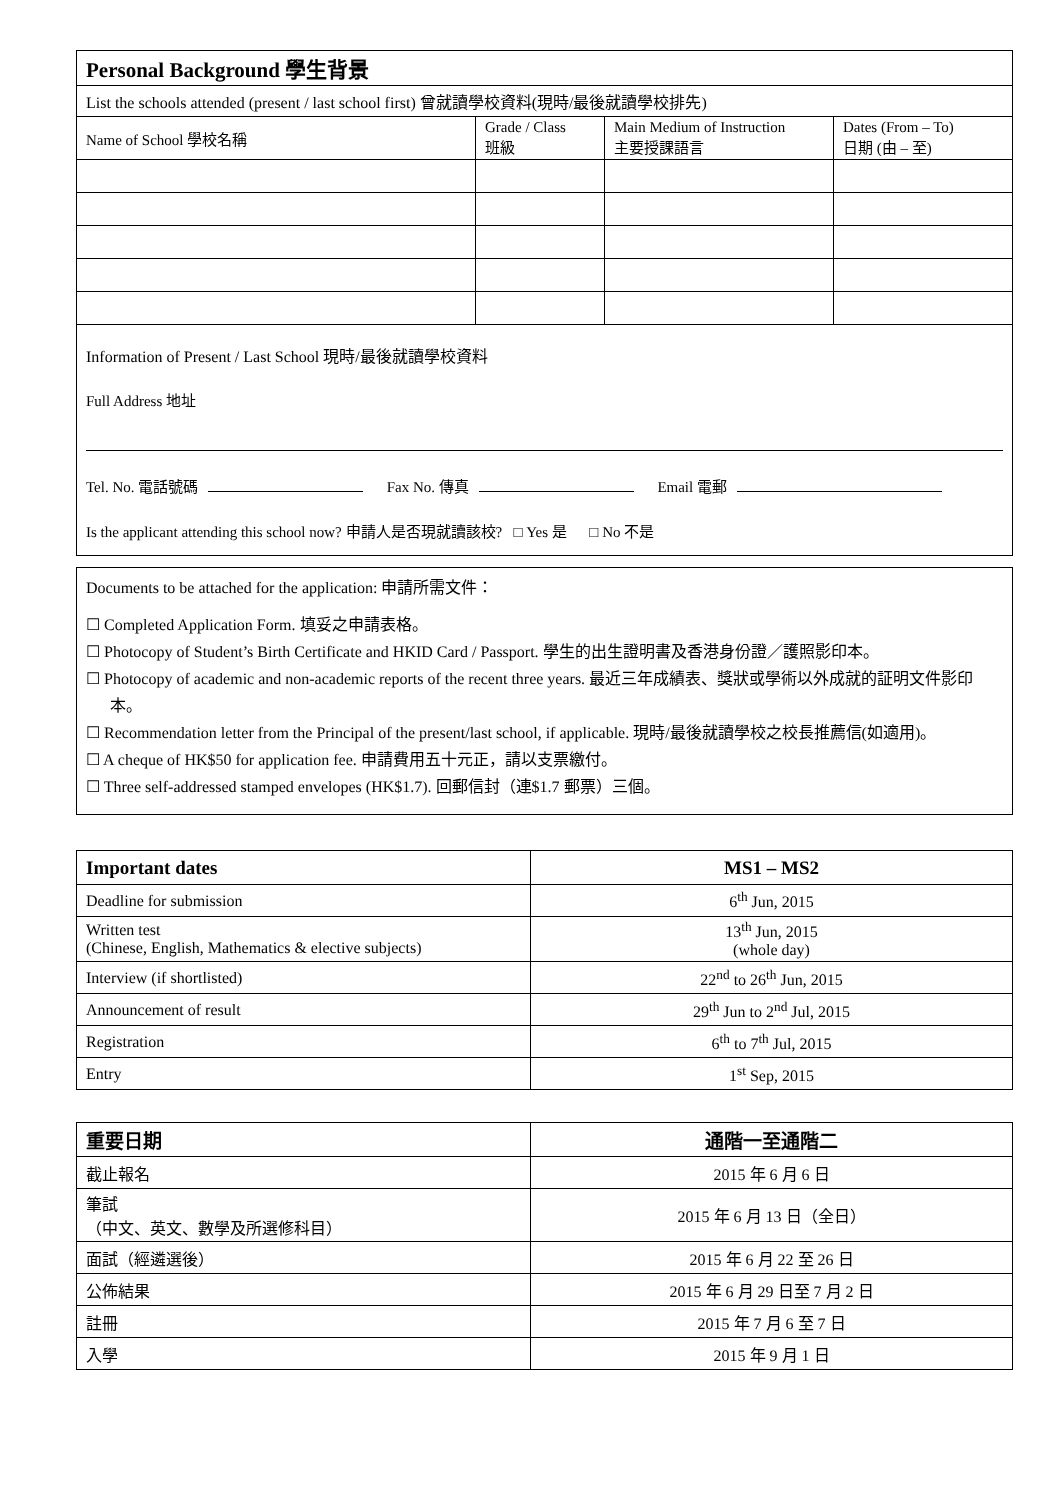| Personal Background 學生背景 | | | |
| List the schools attended (present / last school first) 曾就讀學校資料(現時/最後就讀學校排先) | | | |
| Name of School 學校名稱 | Grade / Class 班級 | Main Medium of Instruction 主要授課語言 | Dates (From – To) 日期 (由 – 至) |
Information of Present / Last School 現時/最後就讀學校資料
Full Address 地址
Tel. No. 電話號碼 Fax No. 傳真 Email 電郵
Is the applicant attending this school now? 申請人是否現就讀該校? □ Yes 是 □ No 不是
Documents to be attached for the application: 申請所需文件：
☐ Completed Application Form. 填妥之申請表格。
☐ Photocopy of Student’s Birth Certificate and HKID Card / Passport. 學生的出生證明書及香港身份證／護照影印本。
☐ Photocopy of academic and non-academic reports of the recent three years. 最近三年成績表、獎狀或學術以外成就的証明文件影印本。
☐ Recommendation letter from the Principal of the present/last school, if applicable. 現時/最後就讀學校之校長推薦信(如適用)。
☐ A cheque of HK$50 for application fee. 申請費用五十元正，請以支票繳付。
☐ Three self-addressed stamped envelopes (HK$1.7). 回郵信封（連$1.7 郵票）三個。
| Important dates | MS1 – MS2 |
| --- | --- |
| Deadline for submission | 6<sup>th</sup> Jun, 2015 |
| Written test (Chinese, English, Mathematics & elective subjects) | 13<sup>th</sup> Jun, 2015 (whole day) |
| Interview (if shortlisted) | 22<sup>nd</sup> to 26<sup>th</sup> Jun, 2015 |
| Announcement of result | 29<sup>th</sup> Jun to 2<sup>nd</sup> Jul, 2015 |
| Registration | 6<sup>th</sup> to 7<sup>th</sup> Jul, 2015 |
| Entry | 1<sup>st</sup> Sep, 2015 |
| 重要日期 | 通階一至通階二 |
| --- | --- |
| 截止報名 | 2015 年 6 月 6 日 |
| 筆試 （中文、英文、數學及所選修科目） | 2015 年 6 月 13 日（全日） |
| 面試（經遴選後） | 2015 年 6 月 22 至 26 日 |
| 公佈結果 | 2015 年 6 月 29 日至 7 月 2 日 |
| 註冊 | 2015 年 7 月 6 至 7 日 |
| 入學 | 2015 年 9 月 1 日 |